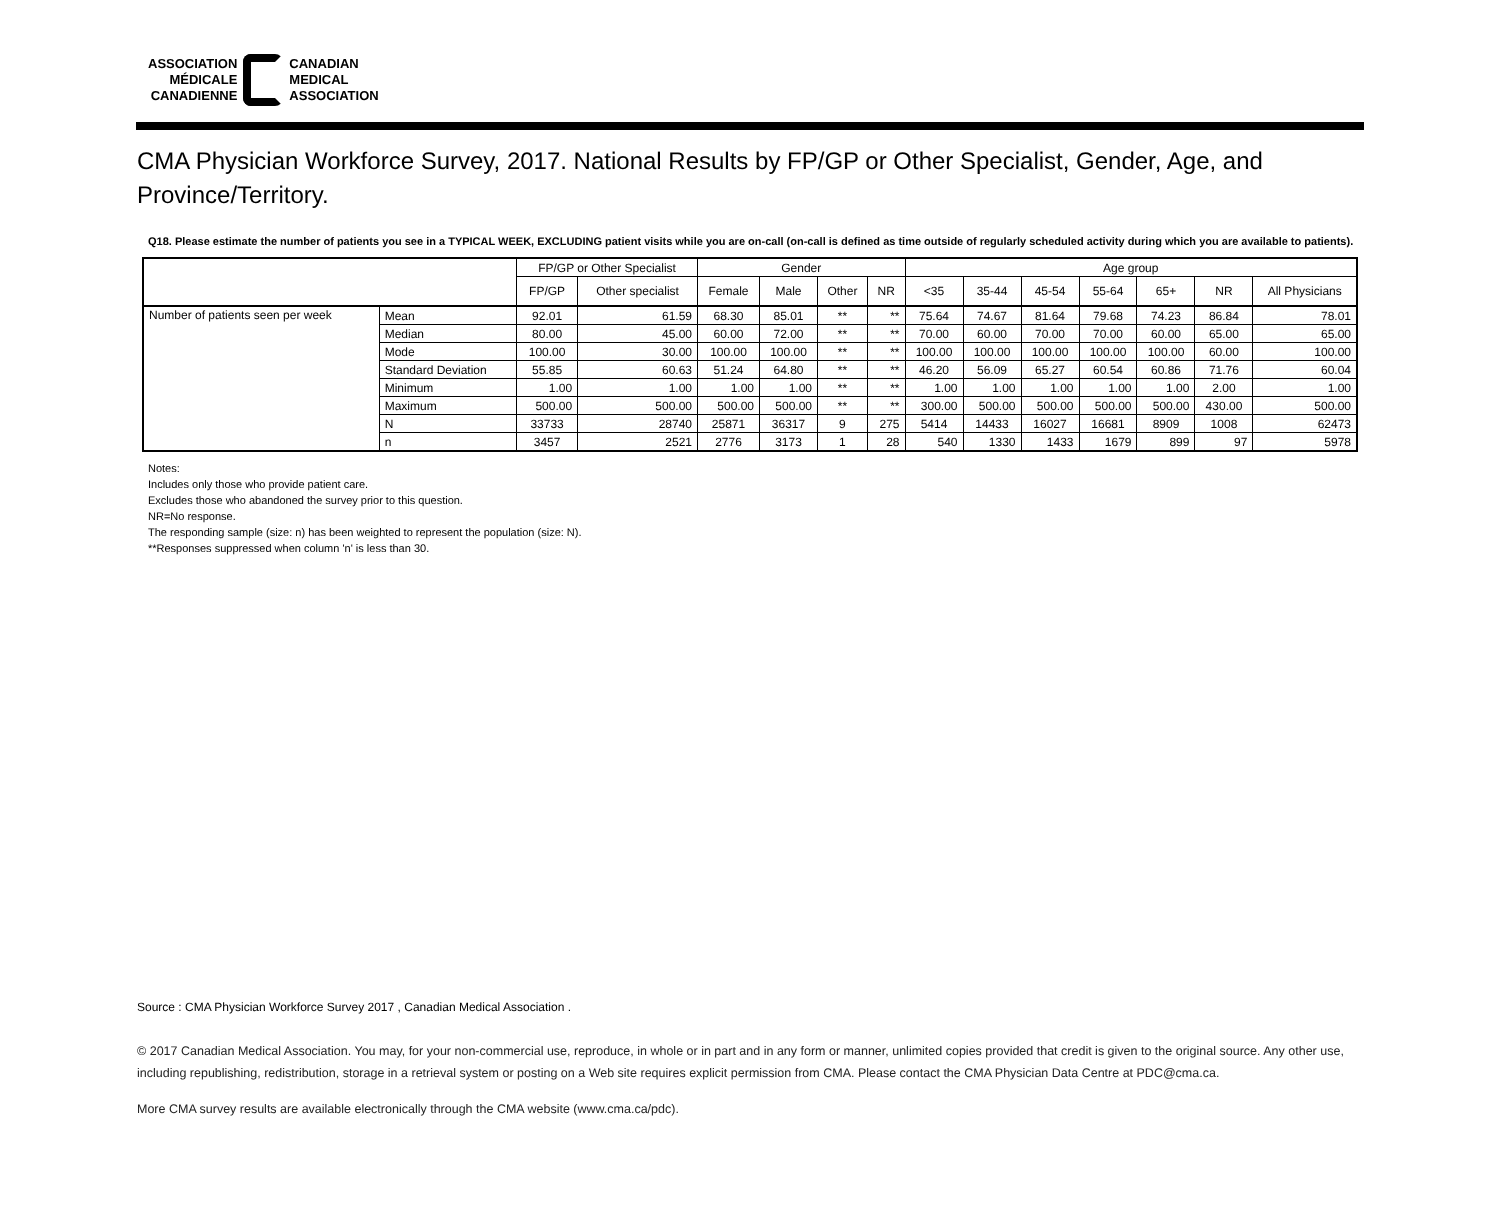ASSOCIATION
MÉDICALE
CANADIENNE
CANADIAN
MEDICAL
ASSOCIATION
CMA Physician Workforce Survey, 2017. National Results by FP/GP or Other Specialist, Gender, Age, and Province/Territory.
Q18. Please estimate the number of patients you see in a TYPICAL WEEK, EXCLUDING patient visits while you are on-call (on-call is defined as time outside of regularly scheduled activity during which you are available to patients).
| | | FP/GP or Other Specialist | | Gender | | | | Age group | | | | | | |
| --- | --- | --- | --- | --- | --- | --- | --- | --- | --- | --- | --- | --- | --- | --- |
| | | FP/GP | Other specialist | Female | Male | Other | NR | <35 | 35-44 | 45-54 | 55-64 | 65+ | NR | All Physicians |
| Number of patients seen per week | Mean | 92.01 | 61.59 | 68.30 | 85.01 | ** | ** | 75.64 | 74.67 | 81.64 | 79.68 | 74.23 | 86.84 | 78.01 |
| | Median | 80.00 | 45.00 | 60.00 | 72.00 | ** | ** | 70.00 | 60.00 | 70.00 | 70.00 | 60.00 | 65.00 | 65.00 |
| | Mode | 100.00 | 30.00 | 100.00 | 100.00 | ** | ** | 100.00 | 100.00 | 100.00 | 100.00 | 100.00 | 60.00 | 100.00 |
| | Standard Deviation | 55.85 | 60.63 | 51.24 | 64.80 | ** | ** | 46.20 | 56.09 | 65.27 | 60.54 | 60.86 | 71.76 | 60.04 |
| | Minimum | 1.00 | 1.00 | 1.00 | 1.00 | ** | ** | 1.00 | 1.00 | 1.00 | 1.00 | 1.00 | 2.00 | 1.00 |
| | Maximum | 500.00 | 500.00 | 500.00 | 500.00 | ** | ** | 300.00 | 500.00 | 500.00 | 500.00 | 500.00 | 430.00 | 500.00 |
| | N | 33733 | 28740 | 25871 | 36317 | 9 | 275 | 5414 | 14433 | 16027 | 16681 | 8909 | 1008 | 62473 |
| | n | 3457 | 2521 | 2776 | 3173 | 1 | 28 | 540 | 1330 | 1433 | 1679 | 899 | 97 | 5978 |
Notes:
Includes only those who provide patient care.
Excludes those who abandoned the survey prior to this question.
NR=No response.
The responding sample (size: n) has been weighted to represent the population (size: N).
**Responses suppressed when column 'n' is less than 30.
Source : CMA Physician Workforce Survey 2017 , Canadian Medical Association .
© 2017 Canadian Medical Association. You may, for your non-commercial use, reproduce, in whole or in part and in any form or manner, unlimited copies provided that credit is given to the original source. Any other use, including republishing, redistribution, storage in a retrieval system or posting on a Web site requires explicit permission from CMA. Please contact the CMA Physician Data Centre at PDC@cma.ca.
More CMA survey results are available electronically through the CMA website (www.cma.ca/pdc).